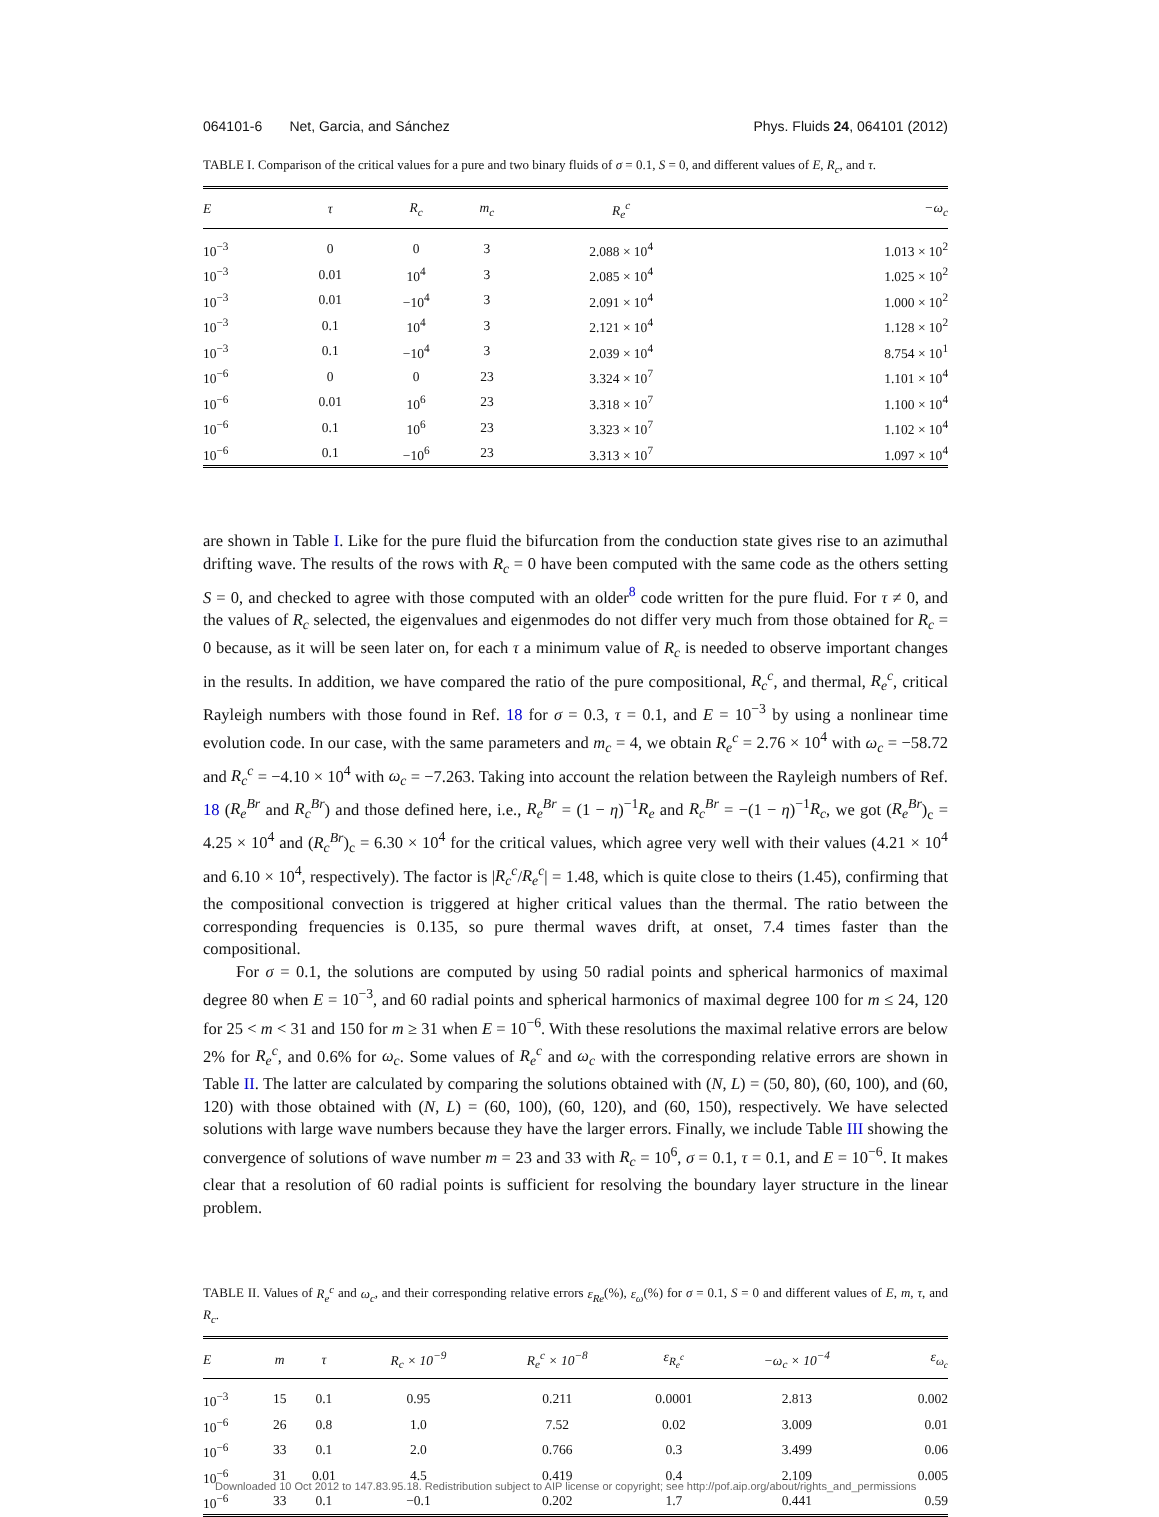064101-6 Net, Garcia, and Sánchez Phys. Fluids 24, 064101 (2012)
TABLE I. Comparison of the critical values for a pure and two binary fluids of σ = 0.1, S = 0, and different values of E, R<sub>c</sub>, and τ.
| E | τ | R<sub>c</sub> | m<sub>c</sub> | R<sub>e</sub><sup>c</sup> | −ω<sub>c</sub> |
| --- | --- | --- | --- | --- | --- |
| 10<sup>−3</sup> | 0 | 0 | 3 | 2.088 × 10<sup>4</sup> | 1.013 × 10<sup>2</sup> |
| 10<sup>−3</sup> | 0.01 | 10<sup>4</sup> | 3 | 2.085 × 10<sup>4</sup> | 1.025 × 10<sup>2</sup> |
| 10<sup>−3</sup> | 0.01 | −10<sup>4</sup> | 3 | 2.091 × 10<sup>4</sup> | 1.000 × 10<sup>2</sup> |
| 10<sup>−3</sup> | 0.1 | 10<sup>4</sup> | 3 | 2.121 × 10<sup>4</sup> | 1.128 × 10<sup>2</sup> |
| 10<sup>−3</sup> | 0.1 | −10<sup>4</sup> | 3 | 2.039 × 10<sup>4</sup> | 8.754 × 10<sup>1</sup> |
| 10<sup>−6</sup> | 0 | 0 | 23 | 3.324 × 10<sup>7</sup> | 1.101 × 10<sup>4</sup> |
| 10<sup>−6</sup> | 0.01 | 10<sup>6</sup> | 23 | 3.318 × 10<sup>7</sup> | 1.100 × 10<sup>4</sup> |
| 10<sup>−6</sup> | 0.1 | 10<sup>6</sup> | 23 | 3.323 × 10<sup>7</sup> | 1.102 × 10<sup>4</sup> |
| 10<sup>−6</sup> | 0.1 | −10<sup>6</sup> | 23 | 3.313 × 10<sup>7</sup> | 1.097 × 10<sup>4</sup> |
are shown in Table I. Like for the pure fluid the bifurcation from the conduction state gives rise to an azimuthal drifting wave. The results of the rows with R<sub>c</sub> = 0 have been computed with the same code as the others setting S = 0, and checked to agree with those computed with an older<sup>8</sup> code written for the pure fluid. For τ ≠ 0, and the values of R<sub>c</sub> selected, the eigenvalues and eigenmodes do not differ very much from those obtained for R<sub>c</sub> = 0 because, as it will be seen later on, for each τ a minimum value of R<sub>c</sub> is needed to observe important changes in the results. In addition, we have compared the ratio of the pure compositional, R<sub>c</sub><sup>c</sup>, and thermal, R<sub>e</sub><sup>c</sup>, critical Rayleigh numbers with those found in Ref. 18 for σ = 0.3, τ = 0.1, and E = 10<sup>−3</sup> by using a nonlinear time evolution code. In our case, with the same parameters and m<sub>c</sub> = 4, we obtain R<sub>e</sub><sup>c</sup> = 2.76 × 10<sup>4</sup> with ω<sub>c</sub> = −58.72 and R<sub>c</sub><sup>c</sup> = −4.10 × 10<sup>4</sup> with ω<sub>c</sub> = −7.263. Taking into account the relation between the Rayleigh numbers of Ref. 18 (R<sub>e</sub><sup>Br</sup> and R<sub>c</sub><sup>Br</sup>) and those defined here, i.e., R<sub>e</sub><sup>Br</sup> = (1 − η)<sup>−1</sup>R<sub>e</sub> and R<sub>c</sub><sup>Br</sup> = −(1 − η)<sup>−1</sup>R<sub>c</sub>, we got (R<sub>e</sub><sup>Br</sup>)<sub>c</sub> = 4.25 × 10<sup>4</sup> and (R<sub>c</sub><sup>Br</sup>)<sub>c</sub> = 6.30 × 10<sup>4</sup> for the critical values, which agree very well with their values (4.21 × 10<sup>4</sup> and 6.10 × 10<sup>4</sup>, respectively). The factor is |R<sub>c</sub><sup>c</sup>/R<sub>e</sub><sup>c</sup>| = 1.48, which is quite close to theirs (1.45), confirming that the compositional convection is triggered at higher critical values than the thermal. The ratio between the corresponding frequencies is 0.135, so pure thermal waves drift, at onset, 7.4 times faster than the compositional.
For σ = 0.1, the solutions are computed by using 50 radial points and spherical harmonics of maximal degree 80 when E = 10<sup>−3</sup>, and 60 radial points and spherical harmonics of maximal degree 100 for m ≤ 24, 120 for 25 < m < 31 and 150 for m ≥ 31 when E = 10<sup>−6</sup>. With these resolutions the maximal relative errors are below 2% for R<sub>e</sub><sup>c</sup>, and 0.6% for ω<sub>c</sub>. Some values of R<sub>e</sub><sup>c</sup> and ω<sub>c</sub> with the corresponding relative errors are shown in Table II. The latter are calculated by comparing the solutions obtained with (N, L) = (50, 80), (60, 100), and (60, 120) with those obtained with (N, L) = (60, 100), (60, 120), and (60, 150), respectively. We have selected solutions with large wave numbers because they have the larger errors. Finally, we include Table III showing the convergence of solutions of wave number m = 23 and 33 with R<sub>c</sub> = 10<sup>6</sup>, σ = 0.1, τ = 0.1, and E = 10<sup>−6</sup>. It makes clear that a resolution of 60 radial points is sufficient for resolving the boundary layer structure in the linear problem.
TABLE II. Values of R<sub>e</sub><sup>c</sup> and ω<sub>c</sub>, and their corresponding relative errors ε<sub>Re</sub>(%), ε<sub>ω</sub>(%) for σ = 0.1, S = 0 and different values of E, m, τ, and R<sub>c</sub>.
| E | m | τ | R<sub>c</sub> × 10<sup>−9</sup> | R<sub>e</sub><sup>c</sup> × 10<sup>−8</sup> | ε<sub>R<sub>e</sub><sup>c</sup></sub> | −ω<sub>c</sub> × 10<sup>−4</sup> | ε<sub>ω<sub>c</sub></sub> |
| --- | --- | --- | --- | --- | --- | --- | --- |
| 10<sup>−3</sup> | 15 | 0.1 | 0.95 | 0.211 | 0.0001 | 2.813 | 0.002 |
| 10<sup>−6</sup> | 26 | 0.8 | 1.0 | 7.52 | 0.02 | 3.009 | 0.01 |
| 10<sup>−6</sup> | 33 | 0.1 | 2.0 | 0.766 | 0.3 | 3.499 | 0.06 |
| 10<sup>−6</sup> | 31 | 0.01 | 4.5 | 0.419 | 0.4 | 2.109 | 0.005 |
| 10<sup>−6</sup> | 33 | 0.1 | −0.1 | 0.202 | 1.7 | 0.441 | 0.59 |
Downloaded 10 Oct 2012 to 147.83.95.18. Redistribution subject to AIP license or copyright; see http://pof.aip.org/about/rights_and_permissions